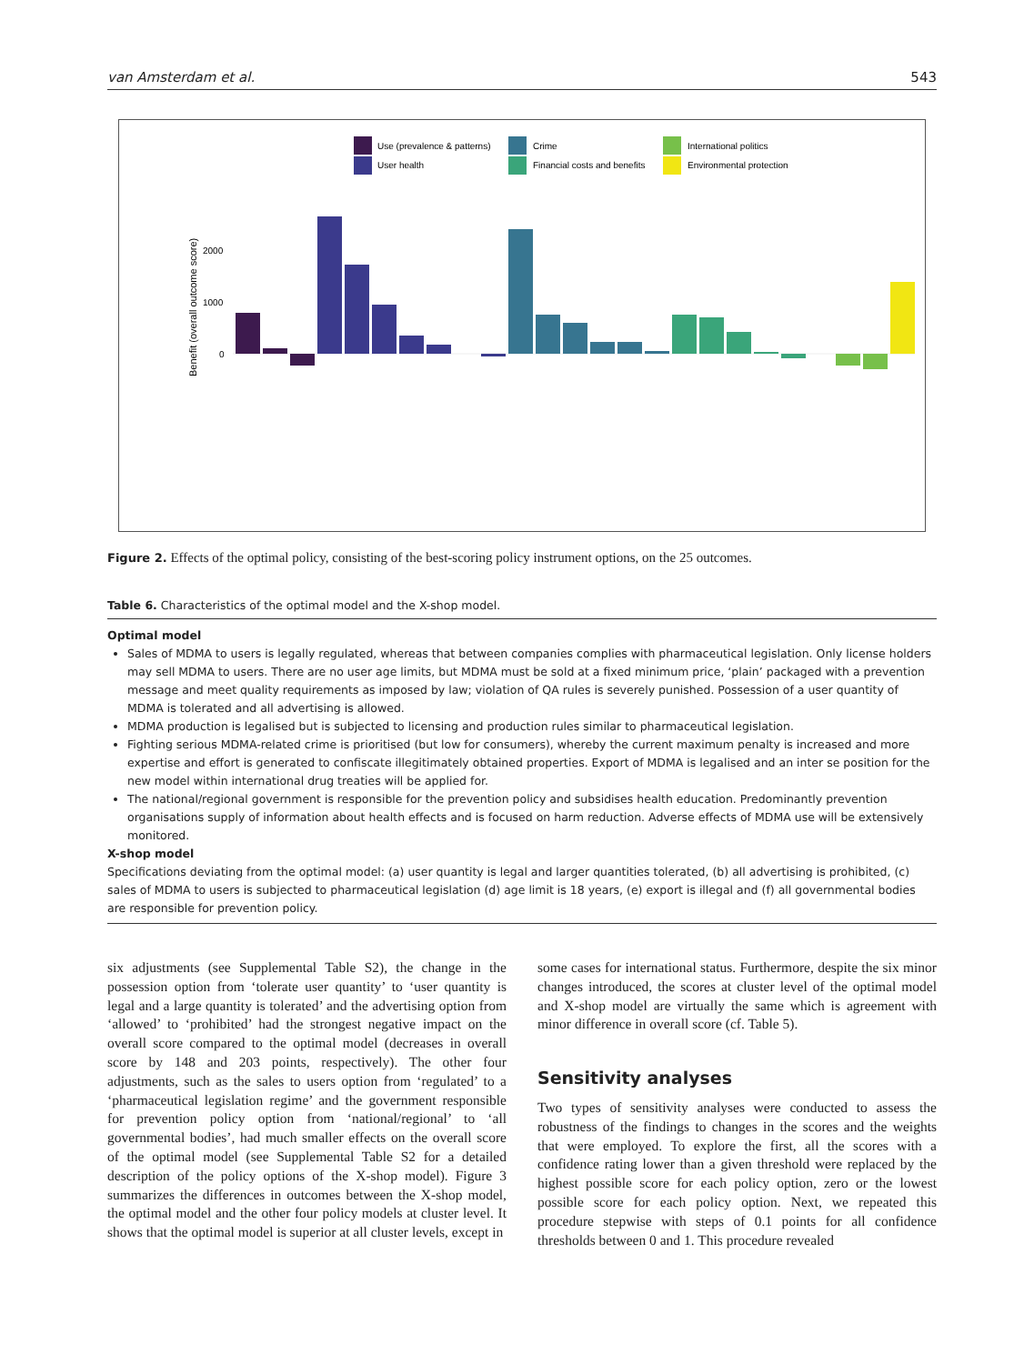van Amsterdam et al. 543
Use (prevalence & patterns)
User health
Crime
Financial costs and benefits
International politics
Environmental protection
Benefit (overall outcome score)
2000
1000
0
Figure 2. Effects of the optimal policy, consisting of the best-scoring policy instrument options, on the 25 outcomes.
Table 6. Characteristics of the optimal model and the X-shop model.
Optimal model
Sales of MDMA to users is legally regulated, whereas that between companies complies with pharmaceutical legislation. Only license holders may sell MDMA to users. There are no user age limits, but MDMA must be sold at a fixed minimum price, ‘plain’ packaged with a prevention message and meet quality requirements as imposed by law; violation of QA rules is severely punished. Possession of a user quantity of MDMA is tolerated and all advertising is allowed.
MDMA production is legalised but is subjected to licensing and production rules similar to pharmaceutical legislation.
Fighting serious MDMA-related crime is prioritised (but low for consumers), whereby the current maximum penalty is increased and more expertise and effort is generated to confiscate illegitimately obtained properties. Export of MDMA is legalised and an inter se position for the new model within international drug treaties will be applied for.
The national/regional government is responsible for the prevention policy and subsidises health education. Predominantly prevention organisations supply of information about health effects and is focused on harm reduction. Adverse effects of MDMA use will be extensively monitored.
X-shop model
Specifications deviating from the optimal model: (a) user quantity is legal and larger quantities tolerated, (b) all advertising is prohibited, (c) sales of MDMA to users is subjected to pharmaceutical legislation (d) age limit is 18 years, (e) export is illegal and (f) all governmental bodies are responsible for prevention policy.
six adjustments (see Supplemental Table S2), the change in the possession option from ‘tolerate user quantity’ to ‘user quantity is legal and a large quantity is tolerated’ and the advertising option from ‘allowed’ to ‘prohibited’ had the strongest negative impact on the overall score compared to the optimal model (decreases in overall score by 148 and 203 points, respectively). The other four adjustments, such as the sales to users option from ‘regulated’ to a ‘pharmaceutical legislation regime’ and the government responsible for prevention policy option from ‘national/regional’ to ‘all governmental bodies’, had much smaller effects on the overall score of the optimal model (see Supplemental Table S2 for a detailed description of the policy options of the X-shop model). Figure 3 summarizes the differences in outcomes between the X-shop model, the optimal model and the other four policy models at cluster level. It shows that the optimal model is superior at all cluster levels, except in
some cases for international status. Furthermore, despite the six minor changes introduced, the scores at cluster level of the optimal model and X-shop model are virtually the same which is agreement with minor difference in overall score (cf. Table 5).
Sensitivity analyses
Two types of sensitivity analyses were conducted to assess the robustness of the findings to changes in the scores and the weights that were employed. To explore the first, all the scores with a confidence rating lower than a given threshold were replaced by the highest possible score for each policy option, zero or the lowest possible score for each policy option. Next, we repeated this procedure stepwise with steps of 0.1 points for all confidence thresholds between 0 and 1. This procedure revealed